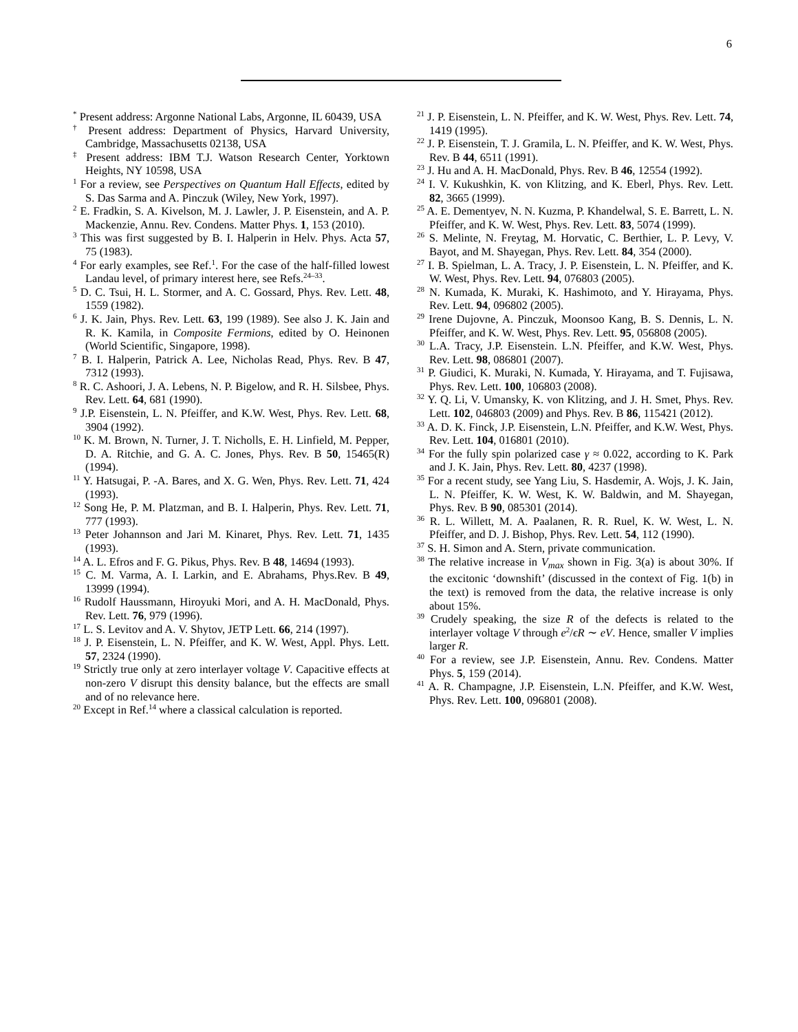6
<sup>*</sup> Present address: Argonne National Labs, Argonne, IL 60439, USA
<sup>†</sup> Present address: Department of Physics, Harvard University, Cambridge, Massachusetts 02138, USA
<sup>‡</sup> Present address: IBM T.J. Watson Research Center, Yorktown Heights, NY 10598, USA
<sup>1</sup> For a review, see Perspectives on Quantum Hall Effects, edited by S. Das Sarma and A. Pinczuk (Wiley, New York, 1997).
<sup>2</sup> E. Fradkin, S. A. Kivelson, M. J. Lawler, J. P. Eisenstein, and A. P. Mackenzie, Annu. Rev. Condens. Matter Phys. 1, 153 (2010).
<sup>3</sup> This was first suggested by B. I. Halperin in Helv. Phys. Acta 57, 75 (1983).
<sup>4</sup> For early examples, see Ref.<sup>1</sup>. For the case of the half-filled lowest Landau level, of primary interest here, see Refs.<sup>24–33</sup>.
<sup>5</sup> D. C. Tsui, H. L. Stormer, and A. C. Gossard, Phys. Rev. Lett. 48, 1559 (1982).
<sup>6</sup> J. K. Jain, Phys. Rev. Lett. 63, 199 (1989). See also J. K. Jain and R. K. Kamila, in Composite Fermions, edited by O. Heinonen (World Scientific, Singapore, 1998).
<sup>7</sup> B. I. Halperin, Patrick A. Lee, Nicholas Read, Phys. Rev. B 47, 7312 (1993).
<sup>8</sup> R. C. Ashoori, J. A. Lebens, N. P. Bigelow, and R. H. Silsbee, Phys. Rev. Lett. 64, 681 (1990).
<sup>9</sup> J.P. Eisenstein, L. N. Pfeiffer, and K.W. West, Phys. Rev. Lett. 68, 3904 (1992).
<sup>10</sup> K. M. Brown, N. Turner, J. T. Nicholls, E. H. Linfield, M. Pepper, D. A. Ritchie, and G. A. C. Jones, Phys. Rev. B 50, 15465(R) (1994).
<sup>11</sup> Y. Hatsugai, P. -A. Bares, and X. G. Wen, Phys. Rev. Lett. 71, 424 (1993).
<sup>12</sup> Song He, P. M. Platzman, and B. I. Halperin, Phys. Rev. Lett. 71, 777 (1993).
<sup>13</sup> Peter Johannson and Jari M. Kinaret, Phys. Rev. Lett. 71, 1435 (1993).
<sup>14</sup> A. L. Efros and F. G. Pikus, Phys. Rev. B 48, 14694 (1993).
<sup>15</sup> C. M. Varma, A. I. Larkin, and E. Abrahams, Phys.Rev. B 49, 13999 (1994).
<sup>16</sup> Rudolf Haussmann, Hiroyuki Mori, and A. H. MacDonald, Phys. Rev. Lett. 76, 979 (1996).
<sup>17</sup> L. S. Levitov and A. V. Shytov, JETP Lett. 66, 214 (1997).
<sup>18</sup> J. P. Eisenstein, L. N. Pfeiffer, and K. W. West, Appl. Phys. Lett. 57, 2324 (1990).
<sup>19</sup> Strictly true only at zero interlayer voltage V. Capacitive effects at non-zero V disrupt this density balance, but the effects are small and of no relevance here.
<sup>20</sup> Except in Ref.<sup>14</sup> where a classical calculation is reported.
<sup>21</sup> J. P. Eisenstein, L. N. Pfeiffer, and K. W. West, Phys. Rev. Lett. 74, 1419 (1995).
<sup>22</sup> J. P. Eisenstein, T. J. Gramila, L. N. Pfeiffer, and K. W. West, Phys. Rev. B 44, 6511 (1991).
<sup>23</sup> J. Hu and A. H. MacDonald, Phys. Rev. B 46, 12554 (1992).
<sup>24</sup> I. V. Kukushkin, K. von Klitzing, and K. Eberl, Phys. Rev. Lett. 82, 3665 (1999).
<sup>25</sup> A. E. Dementyev, N. N. Kuzma, P. Khandelwal, S. E. Barrett, L. N. Pfeiffer, and K. W. West, Phys. Rev. Lett. 83, 5074 (1999).
<sup>26</sup> S. Melinte, N. Freytag, M. Horvatic, C. Berthier, L. P. Levy, V. Bayot, and M. Shayegan, Phys. Rev. Lett. 84, 354 (2000).
<sup>27</sup> I. B. Spielman, L. A. Tracy, J. P. Eisenstein, L. N. Pfeiffer, and K. W. West, Phys. Rev. Lett. 94, 076803 (2005).
<sup>28</sup> N. Kumada, K. Muraki, K. Hashimoto, and Y. Hirayama, Phys. Rev. Lett. 94, 096802 (2005).
<sup>29</sup> Irene Dujovne, A. Pinczuk, Moonsoo Kang, B. S. Dennis, L. N. Pfeiffer, and K. W. West, Phys. Rev. Lett. 95, 056808 (2005).
<sup>30</sup> L.A. Tracy, J.P. Eisenstein. L.N. Pfeiffer, and K.W. West, Phys. Rev. Lett. 98, 086801 (2007).
<sup>31</sup> P. Giudici, K. Muraki, N. Kumada, Y. Hirayama, and T. Fujisawa, Phys. Rev. Lett. 100, 106803 (2008).
<sup>32</sup> Y. Q. Li, V. Umansky, K. von Klitzing, and J. H. Smet, Phys. Rev. Lett. 102, 046803 (2009) and Phys. Rev. B 86, 115421 (2012).
<sup>33</sup> A. D. K. Finck, J.P. Eisenstein, L.N. Pfeiffer, and K.W. West, Phys. Rev. Lett. 104, 016801 (2010).
<sup>34</sup> For the fully spin polarized case γ ≈ 0.022, according to K. Park and J. K. Jain, Phys. Rev. Lett. 80, 4237 (1998).
<sup>35</sup> For a recent study, see Yang Liu, S. Hasdemir, A. Wojs, J. K. Jain, L. N. Pfeiffer, K. W. West, K. W. Baldwin, and M. Shayegan, Phys. Rev. B 90, 085301 (2014).
<sup>36</sup> R. L. Willett, M. A. Paalanen, R. R. Ruel, K. W. West, L. N. Pfeiffer, and D. J. Bishop, Phys. Rev. Lett. 54, 112 (1990).
<sup>37</sup> S. H. Simon and A. Stern, private communication.
<sup>38</sup> The relative increase in V<sub>max</sub> shown in Fig. 3(a) is about 30%. If the excitonic ‘downshift’ (discussed in the context of Fig. 1(b) in the text) is removed from the data, the relative increase is only about 15%.
<sup>39</sup> Crudely speaking, the size R of the defects is related to the interlayer voltage V through e<sup>2</sup>/ϵR ∼ eV. Hence, smaller V implies larger R.
<sup>40</sup> For a review, see J.P. Eisenstein, Annu. Rev. Condens. Matter Phys. 5, 159 (2014).
<sup>41</sup> A. R. Champagne, J.P. Eisenstein, L.N. Pfeiffer, and K.W. West, Phys. Rev. Lett. 100, 096801 (2008).